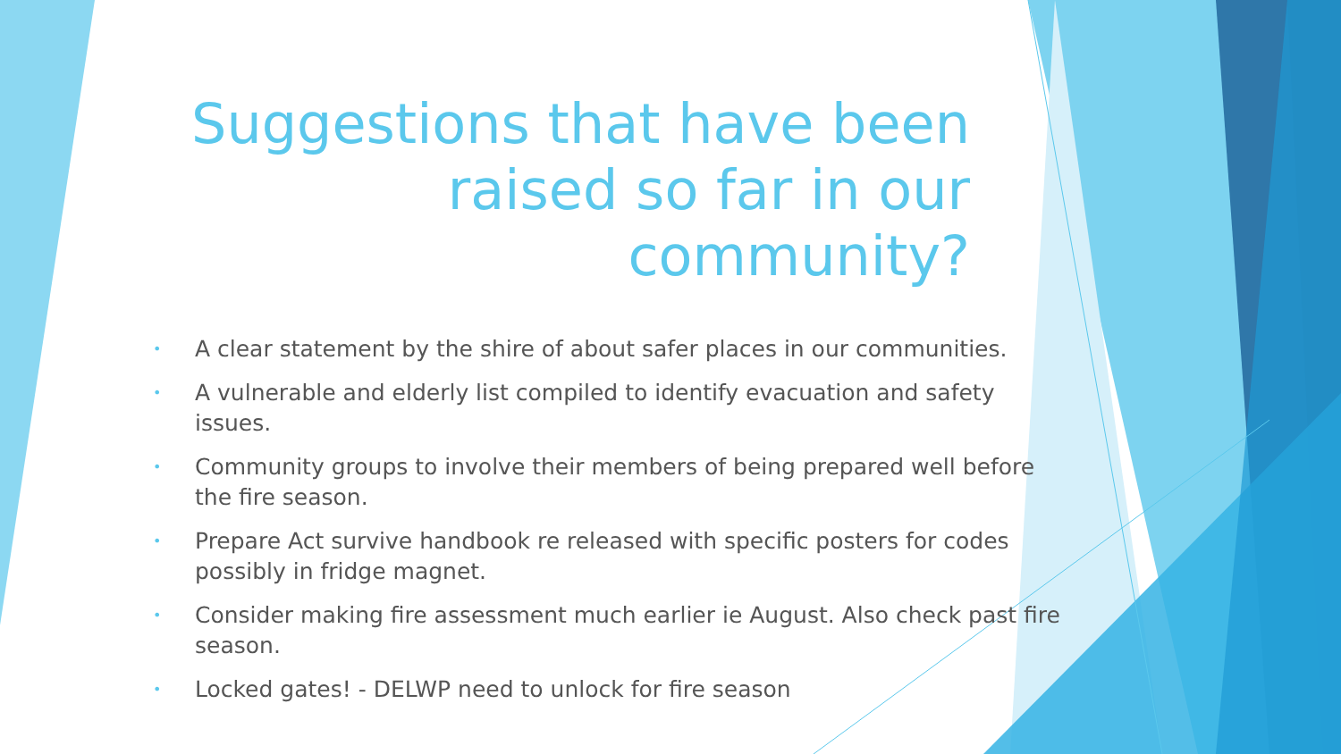Suggestions that have been raised so far in our community?
• A clear statement by the shire of about safer places in our communities.
• A vulnerable and elderly list compiled to identify evacuation and safety issues.
• Community groups to involve their members of being prepared well before the fire season.
• Prepare Act survive handbook re released with specific posters for codes possibly in fridge magnet.
• Consider making fire assessment much earlier ie August. Also check past fire season.
• Locked gates! - DELWP need to unlock for fire season